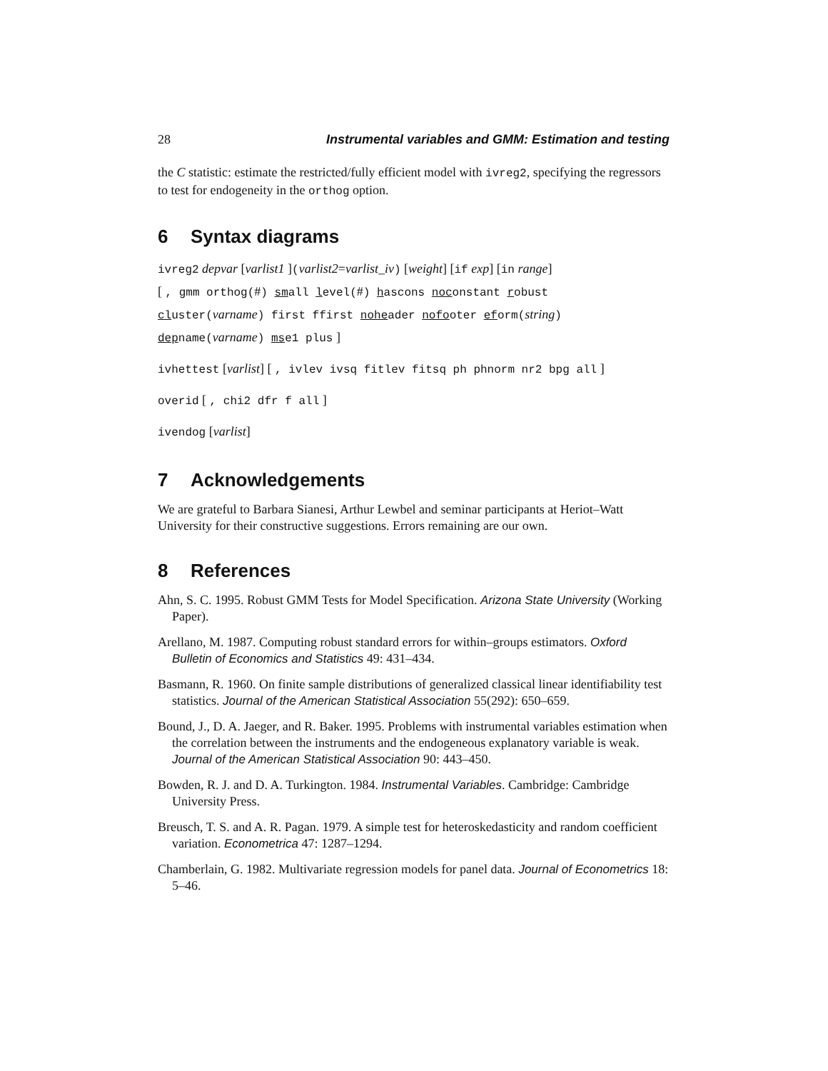28 Instrumental variables and GMM: Estimation and testing
the C statistic: estimate the restricted/fully efficient model with ivreg2, specifying the regressors to test for endogeneity in the orthog option.
6 Syntax diagrams
ivreg2 depvar [varlist1 ](varlist2=varlist_iv) [weight] [if exp] [in range]
[ , gmm orthog(#) small level(#) hascons noconstant robust
cluster(varname) first ffirst noheader nofooter eform(string)
depname(varname) mse1 plus ]
ivhettest [varlist] [ , ivlev ivsq fitlev fitsq ph phnorm nr2 bpg all ]
overid [ , chi2 dfr f all ]
ivendog [varlist]
7 Acknowledgements
We are grateful to Barbara Sianesi, Arthur Lewbel and seminar participants at Heriot–Watt University for their constructive suggestions. Errors remaining are our own.
8 References
Ahn, S. C. 1995. Robust GMM Tests for Model Specification. Arizona State University (Working Paper).
Arellano, M. 1987. Computing robust standard errors for within–groups estimators. Oxford Bulletin of Economics and Statistics 49: 431–434.
Basmann, R. 1960. On finite sample distributions of generalized classical linear identifiability test statistics. Journal of the American Statistical Association 55(292): 650–659.
Bound, J., D. A. Jaeger, and R. Baker. 1995. Problems with instrumental variables estimation when the correlation between the instruments and the endogeneous explanatory variable is weak. Journal of the American Statistical Association 90: 443–450.
Bowden, R. J. and D. A. Turkington. 1984. Instrumental Variables. Cambridge: Cambridge University Press.
Breusch, T. S. and A. R. Pagan. 1979. A simple test for heteroskedasticity and random coefficient variation. Econometrica 47: 1287–1294.
Chamberlain, G. 1982. Multivariate regression models for panel data. Journal of Econometrics 18: 5–46.